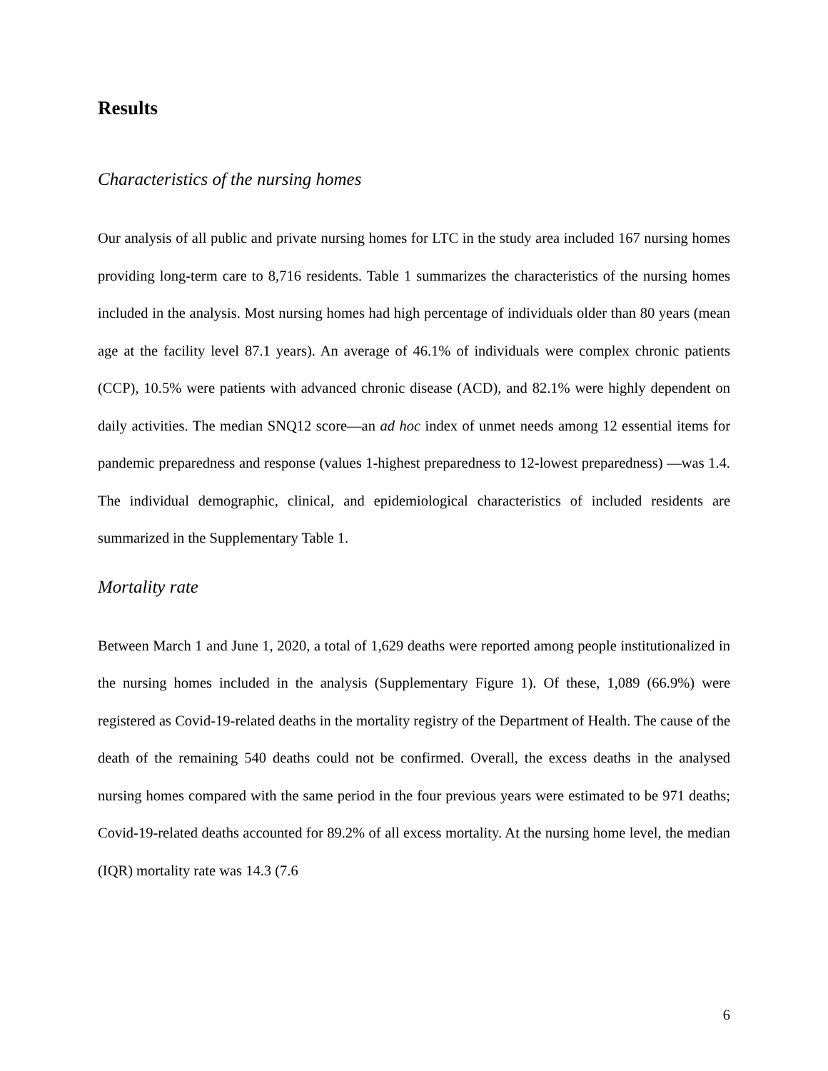Results
Characteristics of the nursing homes
Our analysis of all public and private nursing homes for LTC in the study area included 167 nursing homes providing long-term care to 8,716 residents. Table 1 summarizes the characteristics of the nursing homes included in the analysis. Most nursing homes had high percentage of individuals older than 80 years (mean age at the facility level 87.1 years). An average of 46.1% of individuals were complex chronic patients (CCP), 10.5% were patients with advanced chronic disease (ACD), and 82.1% were highly dependent on daily activities. The median SNQ12 score―an ad hoc index of unmet needs among 12 essential items for pandemic preparedness and response (values 1-highest preparedness to 12-lowest preparedness) ―was 1.4. The individual demographic, clinical, and epidemiological characteristics of included residents are summarized in the Supplementary Table 1.
Mortality rate
Between March 1 and June 1, 2020, a total of 1,629 deaths were reported among people institutionalized in the nursing homes included in the analysis (Supplementary Figure 1). Of these, 1,089 (66.9%) were registered as Covid-19-related deaths in the mortality registry of the Department of Health. The cause of the death of the remaining 540 deaths could not be confirmed. Overall, the excess deaths in the analysed nursing homes compared with the same period in the four previous years were estimated to be 971 deaths; Covid-19-related deaths accounted for 89.2% of all excess mortality. At the nursing home level, the median (IQR) mortality rate was 14.3 (7.6
6